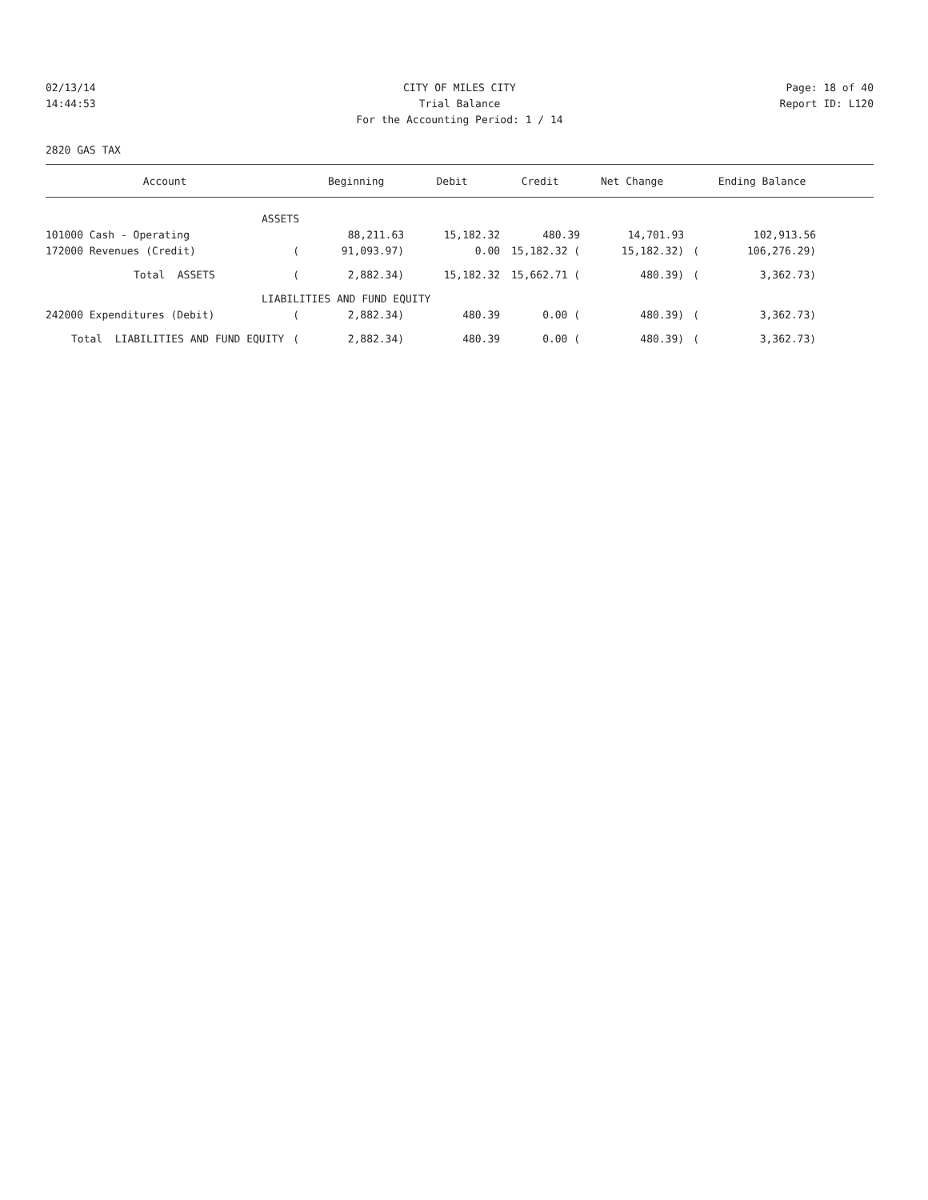02/13/14 CITY OF MILES CITY Page: 18 of 40
14:44:53 Trial Balance Report ID: L120
For the Accounting Period: 1 / 14
2820 GAS TAX
| Account | | Beginning | Debit | Credit | Net Change | | Ending Balance | |
| --- | --- | --- | --- | --- | --- | --- | --- | --- |
| ASSETS | | | | | | | | |
| 101000 Cash - Operating | | 88,211.63 | 15,182.32 | 480.39 | 14,701.93 | | 102,913.56 | |
| 172000 Revenues (Credit) | ( | 91,093.97) | 0.00 | 15,182.32 ( | 15,182.32) | ( | 106,276.29) | |
| Total ASSETS | ( | 2,882.34) | 15,182.32 | 15,662.71 ( | 480.39) | ( | 3,362.73) | |
| LIABILITIES AND FUND EQUITY | | | | | | | | |
| 242000 Expenditures (Debit) | ( | 2,882.34) | 480.39 | 0.00 ( | 480.39) | ( | 3,362.73) | |
| Total LIABILITIES AND FUND EQUITY | ( | 2,882.34) | 480.39 | 0.00 ( | 480.39) | ( | 3,362.73) | |